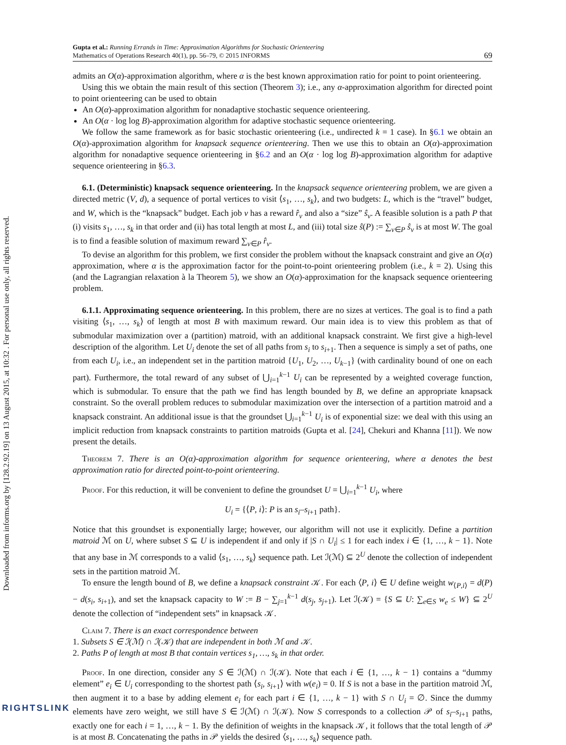Downloaded from informs.org by [128.2.92.19] on 13 August 2015, at 10:32 . For personal use only, all rights reserved.
Gupta et al.: Running Errands in Time: Approximation Algorithms for Stochastic Orienteering
Mathematics of Operations Research 40(1), pp. 56–79, © 2015 INFORMS
69
admits an O(α)-approximation algorithm, where α is the best known approximation ratio for point to point orienteering.
Using this we obtain the main result of this section (Theorem 3); i.e., any α-approximation algorithm for directed point to point orienteering can be used to obtain
An O(α)-approximation algorithm for nonadaptive stochastic sequence orienteering.
An O(α · log log B)-approximation algorithm for adaptive stochastic sequence orienteering.
We follow the same framework as for basic stochastic orienteering (i.e., undirected k = 1 case). In §6.1 we obtain an O(α)-approximation algorithm for knapsack sequence orienteering. Then we use this to obtain an O(α)-approximation algorithm for nonadaptive sequence orienteering in §6.2 and an O(α · log log B)-approximation algorithm for adaptive sequence orienteering in §6.3.
6.1. (Deterministic) knapsack sequence orienteering. In the knapsack sequence orienteering problem, we are given a directed metric (V, d), a sequence of portal vertices to visit ⟨s<sub>1</sub>, …, s<sub>k</sub>⟩, and two budgets: L, which is the “travel” budget, and W, which is the “knapsack” budget. Each job v has a reward r̂<sub>v</sub> and also a “size” ŝ<sub>v</sub>. A feasible solution is a path P that (i) visits s<sub>1</sub>, …, s<sub>k</sub> in that order and (ii) has total length at most L, and (iii) total size ŝ(P) := ∑<sub>v∈P</sub> ŝ<sub>v</sub> is at most W. The goal is to find a feasible solution of maximum reward ∑<sub>v∈P</sub> r̂<sub>v</sub>.
To devise an algorithm for this problem, we first consider the problem without the knapsack constraint and give an O(α) approximation, where α is the approximation factor for the point-to-point orienteering problem (i.e., k = 2). Using this (and the Lagrangian relaxation à la Theorem 5), we show an O(α)-approximation for the knapsack sequence orienteering problem.
6.1.1. Approximating sequence orienteering. In this problem, there are no sizes at vertices. The goal is to find a path visiting ⟨s<sub>1</sub>, …, s<sub>k</sub>⟩ of length at most B with maximum reward. Our main idea is to view this problem as that of submodular maximization over a (partition) matroid, with an additional knapsack constraint. We first give a high-level description of the algorithm. Let U<sub>i</sub> denote the set of all paths from s<sub>i</sub> to s<sub>i+1</sub>. Then a sequence is simply a set of paths, one from each U<sub>i</sub>, i.e., an independent set in the partition matroid {U<sub>1</sub>, U<sub>2</sub>, …, U<sub>k−1</sub>} (with cardinality bound of one on each part). Furthermore, the total reward of any subset of ⋃<sub>i=1</sub><sup>k−1</sup> U<sub>i</sub> can be represented by a weighted coverage function, which is submodular. To ensure that the path we find has length bounded by B, we define an appropriate knapsack constraint. So the overall problem reduces to submodular maximization over the intersection of a partition matroid and a knapsack constraint. An additional issue is that the groundset ⋃<sub>i=1</sub><sup>k−1</sup> U<sub>i</sub> is of exponential size: we deal with this using an implicit reduction from knapsack constraints to partition matroids (Gupta et al. [24], Chekuri and Khanna [11]). We now present the details.
Theorem 7. There is an O(α)-approximation algorithm for sequence orienteering, where α denotes the best approximation ratio for directed point-to-point orienteering.
Proof. For this reduction, it will be convenient to define the groundset U = ⋃<sub>i=1</sub><sup>k−1</sup> U<sub>i</sub>, where
U<sub>i</sub> = {⟨P, i⟩: P is an s<sub>i</sub>–s<sub>i+1</sub> path}.
Notice that this groundset is exponentially large; however, our algorithm will not use it explicitly. Define a partition matroid ℳ on U, where subset S ⊆ U is independent if and only if |S ∩ U<sub>i</sub>| ≤ 1 for each index i ∈ {1, …, k − 1}. Note that any base in ℳ corresponds to a valid ⟨s<sub>1</sub>, …, s<sub>k</sub>⟩ sequence path. Let ℐ(ℳ) ⊆ 2<sup>U</sup> denote the collection of independent sets in the partition matroid ℳ.
To ensure the length bound of B, we define a knapsack constraint 𝒦. For each ⟨P, i⟩ ∈ U define weight w<sub>⟨P,i⟩</sub> = d(P) − d(s<sub>i</sub>, s<sub>i+1</sub>), and set the knapsack capacity to W := B − ∑<sub>j=1</sub><sup>k−1</sup> d(s<sub>j</sub>, s<sub>j+1</sub>). Let ℐ(𝒦) = {S ⊆ U: ∑<sub>e∈S</sub> w<sub>e</sub> ≤ W} ⊆ 2<sup>U</sup> denote the collection of “independent sets” in knapsack 𝒦.
Claim 7. There is an exact correspondence between
1. Subsets S ∈ ℐ(ℳ) ∩ ℐ(𝒦) that are independent in both ℳ and 𝒦.
2. Paths P of length at most B that contain vertices s<sub>1</sub>, …, s<sub>k</sub> in that order.
Proof. In one direction, consider any S ∈ ℐ(ℳ) ∩ ℐ(𝒦). Note that each i ∈ {1, …, k − 1} contains a “dummy element” e<sub>i</sub> ∈ U<sub>i</sub> corresponding to the shortest path ⟨s<sub>i</sub>, s<sub>i+1</sub>⟩ with w(e<sub>i</sub>) = 0. If S is not a base in the partition matroid ℳ, then augment it to a base by adding element e<sub>i</sub> for each part i ∈ {1, …, k − 1} with S ∩ U<sub>i</sub> = ∅. Since the dummy elements have zero weight, we still have S ∈ ℐ(ℳ) ∩ ℐ(𝒦). Now S corresponds to a collection 𝒫 of s<sub>i</sub>–s<sub>i+1</sub> paths, exactly one for each i = 1, …, k − 1. By the definition of weights in the knapsack 𝒦, it follows that the total length of 𝒫 is at most B. Concatenating the paths in 𝒫 yields the desired ⟨s<sub>1</sub>, …, s<sub>k</sub>⟩ sequence path.
RIGHTSLINK